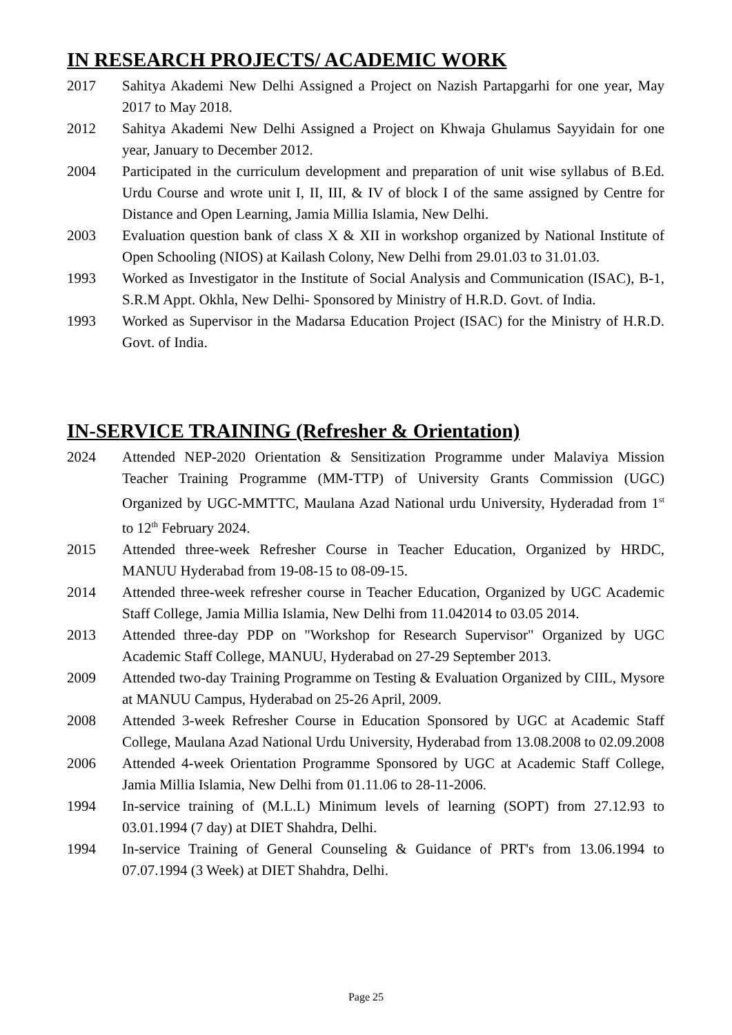IN RESEARCH PROJECTS/ ACADEMIC WORK
2017 Sahitya Akademi New Delhi Assigned a Project on Nazish Partapgarhi for one year, May 2017 to May 2018.
2012 Sahitya Akademi New Delhi Assigned a Project on Khwaja Ghulamus Sayyidain for one year, January to December 2012.
2004 Participated in the curriculum development and preparation of unit wise syllabus of B.Ed. Urdu Course and wrote unit I, II, III, & IV of block I of the same assigned by Centre for Distance and Open Learning, Jamia Millia Islamia, New Delhi.
2003 Evaluation question bank of class X & XII in workshop organized by National Institute of Open Schooling (NIOS) at Kailash Colony, New Delhi from 29.01.03 to 31.01.03.
1993 Worked as Investigator in the Institute of Social Analysis and Communication (ISAC), B-1, S.R.M Appt. Okhla, New Delhi- Sponsored by Ministry of H.R.D. Govt. of India.
1993 Worked as Supervisor in the Madarsa Education Project (ISAC) for the Ministry of H.R.D. Govt. of India.
IN-SERVICE TRAINING (Refresher & Orientation)
2024 Attended NEP-2020 Orientation & Sensitization Programme under Malaviya Mission Teacher Training Programme (MM-TTP) of University Grants Commission (UGC) Organized by UGC-MMTTC, Maulana Azad National urdu University, Hyderadad from 1<sup>st</sup> to 12<sup>th</sup> February 2024.
2015 Attended three-week Refresher Course in Teacher Education, Organized by HRDC, MANUU Hyderabad from 19-08-15 to 08-09-15.
2014 Attended three-week refresher course in Teacher Education, Organized by UGC Academic Staff College, Jamia Millia Islamia, New Delhi from 11.042014 to 03.05 2014.
2013 Attended three-day PDP on "Workshop for Research Supervisor" Organized by UGC Academic Staff College, MANUU, Hyderabad on 27-29 September 2013.
2009 Attended two-day Training Programme on Testing & Evaluation Organized by CIIL, Mysore at MANUU Campus, Hyderabad on 25-26 April, 2009.
2008 Attended 3-week Refresher Course in Education Sponsored by UGC at Academic Staff College, Maulana Azad National Urdu University, Hyderabad from 13.08.2008 to 02.09.2008
2006 Attended 4-week Orientation Programme Sponsored by UGC at Academic Staff College, Jamia Millia Islamia, New Delhi from 01.11.06 to 28-11-2006.
1994 In-service training of (M.L.L) Minimum levels of learning (SOPT) from 27.12.93 to 03.01.1994 (7 day) at DIET Shahdra, Delhi.
1994 In-service Training of General Counseling & Guidance of PRT's from 13.06.1994 to 07.07.1994 (3 Week) at DIET Shahdra, Delhi.
Page 25